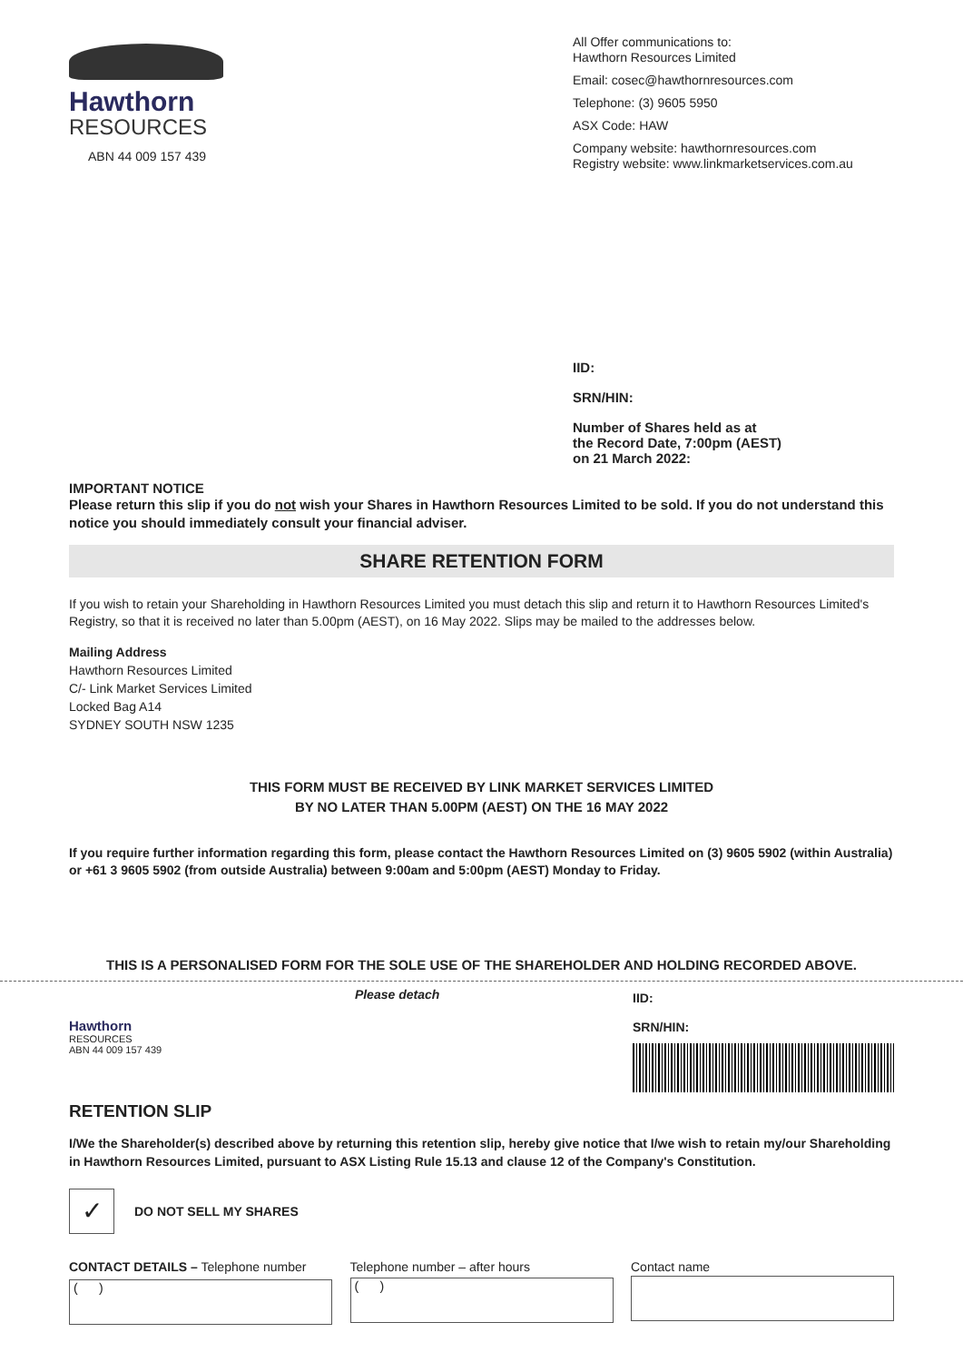Hawthorn
RESOURCES
ABN 44 009 157 439
All Offer communications to:
Hawthorn Resources Limited
Email: cosec@hawthornresources.com
Telephone: (3) 9605 5950
ASX Code: HAW
Company website: hawthornresources.com
Registry website: www.linkmarketservices.com.au
IID:
SRN/HIN:
Number of Shares held as at
the Record Date, 7:00pm (AEST)
on 21 March 2022:
IMPORTANT NOTICE
Please return this slip if you do not wish your Shares in Hawthorn Resources Limited to be sold. If you do not understand this notice you should immediately consult your financial adviser.
SHARE RETENTION FORM
If you wish to retain your Shareholding in Hawthorn Resources Limited you must detach this slip and return it to Hawthorn Resources Limited's Registry, so that it is received no later than 5.00pm (AEST), on 16 May 2022. Slips may be mailed to the addresses below.
Mailing Address
Hawthorn Resources Limited
C/- Link Market Services Limited
Locked Bag A14
SYDNEY SOUTH NSW 1235
THIS FORM MUST BE RECEIVED BY LINK MARKET SERVICES LIMITED
BY NO LATER THAN 5.00PM (AEST) ON THE 16 MAY 2022
If you require further information regarding this form, please contact the Hawthorn Resources Limited on (3) 9605 5902 (within Australia) or +61 3 9605 5902 (from outside Australia) between 9:00am and 5:00pm (AEST) Monday to Friday.
THIS IS A PERSONALISED FORM FOR THE SOLE USE OF THE SHAREHOLDER AND HOLDING RECORDED ABOVE.
Hawthorn
RESOURCES
ABN 44 009 157 439
Please detach
IID:
SRN/HIN:
RETENTION SLIP
I/We the Shareholder(s) described above by returning this retention slip, hereby give notice that I/we wish to retain my/our Shareholding in Hawthorn Resources Limited, pursuant to ASX Listing Rule 15.13 and clause 12 of the Company's Constitution.
✓
DO NOT SELL MY SHARES
CONTACT DETAILS – Telephone number
( )
Telephone number – after hours
( )
Contact name